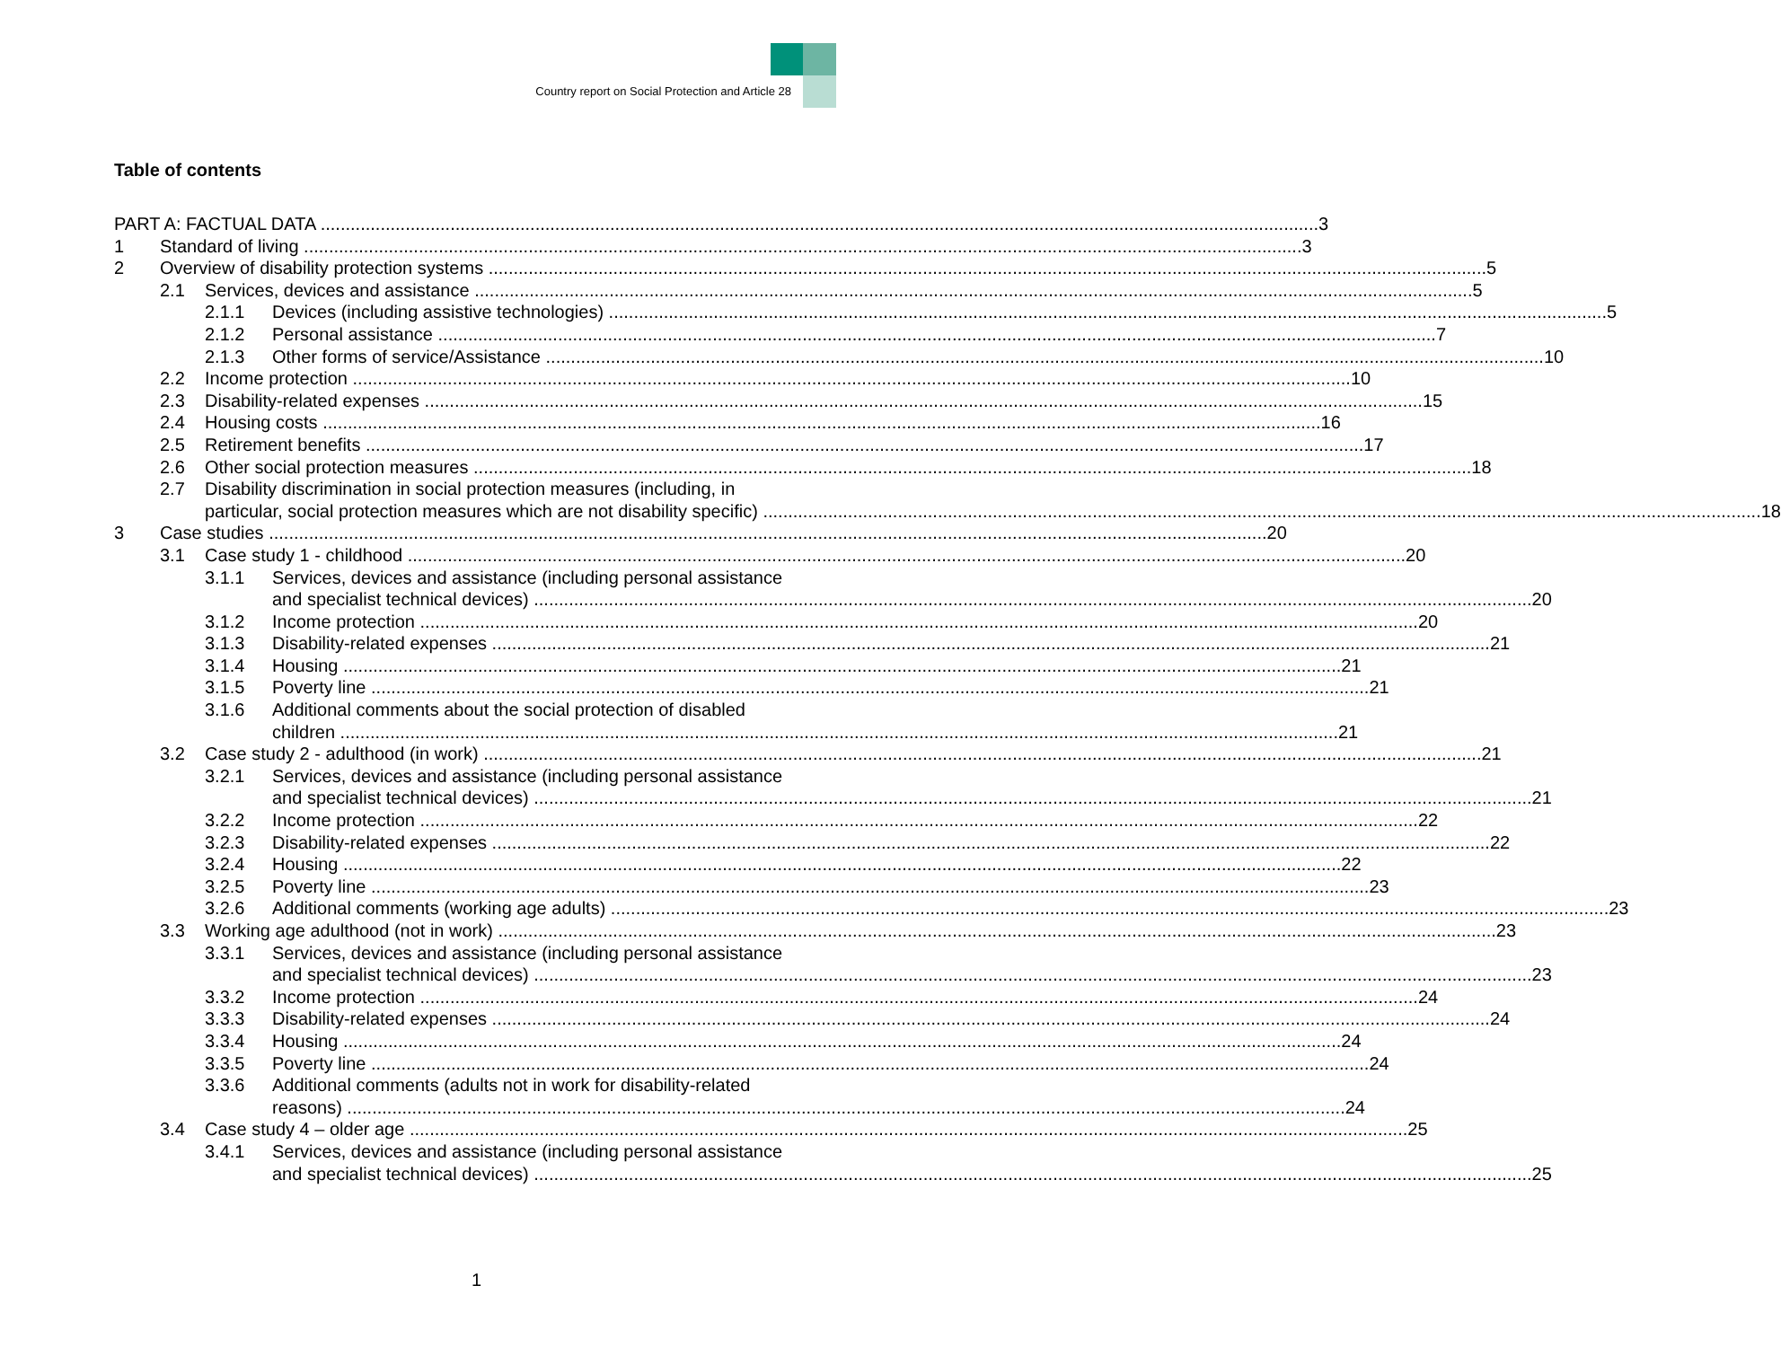Country report on Social Protection and Article 28
Table of contents
PART A: FACTUAL DATA 3
1 Standard of living 3
2 Overview of disability protection systems 5
2.1 Services, devices and assistance 5
2.1.1 Devices (including assistive technologies) 5
2.1.2 Personal assistance 7
2.1.3 Other forms of service/Assistance 10
2.2 Income protection 10
2.3 Disability-related expenses 15
2.4 Housing costs 16
2.5 Retirement benefits 17
2.6 Other social protection measures 18
2.7 Disability discrimination in social protection measures (including, in
particular, social protection measures which are not disability specific) 18
3 Case studies 20
3.1 Case study 1 - childhood 20
3.1.1 Services, devices and assistance (including personal assistance
and specialist technical devices) 20
3.1.2 Income protection 20
3.1.3 Disability-related expenses 21
3.1.4 Housing 21
3.1.5 Poverty line 21
3.1.6 Additional comments about the social protection of disabled
children 21
3.2 Case study 2 - adulthood (in work) 21
3.2.1 Services, devices and assistance (including personal assistance
and specialist technical devices) 21
3.2.2 Income protection 22
3.2.3 Disability-related expenses 22
3.2.4 Housing 22
3.2.5 Poverty line 23
3.2.6 Additional comments (working age adults) 23
3.3 Working age adulthood (not in work) 23
3.3.1 Services, devices and assistance (including personal assistance
and specialist technical devices) 23
3.3.2 Income protection 24
3.3.3 Disability-related expenses 24
3.3.4 Housing 24
3.3.5 Poverty line 24
3.3.6 Additional comments (adults not in work for disability-related
reasons) 24
3.4 Case study 4 – older age 25
3.4.1 Services, devices and assistance (including personal assistance
and specialist technical devices) 25
1